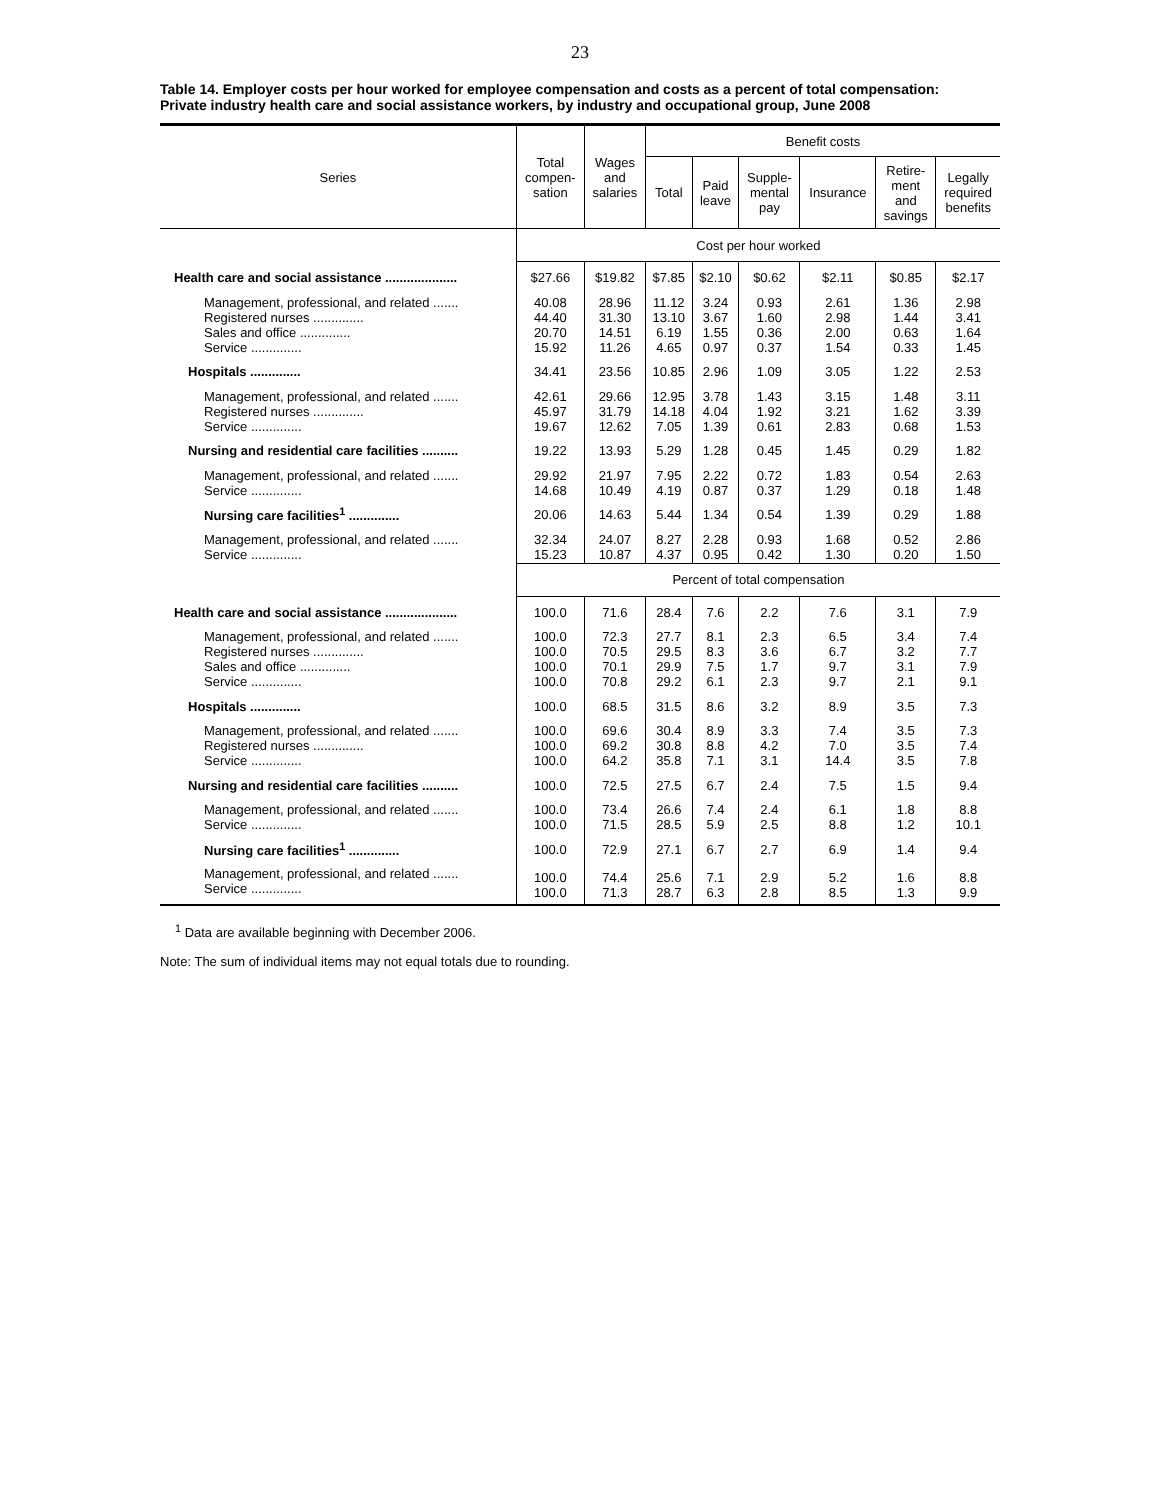23
Table 14. Employer costs per hour worked for employee compensation and costs as a percent of total compensation: Private industry health care and social assistance workers, by industry and occupational group, June 2008
| Series | Total compen- sation | Wages and salaries | Benefit costs | | | | | |
| --- | --- | --- | --- | --- | --- | --- | --- | --- |
| | | | Total | Paid leave | Supple- mental pay | Insurance | Retire- ment and savings | Legally required benefits |
| | Cost per hour worked | | | | | | | |
| Health care and social assistance .................... | $27.66 | $19.82 | $7.85 | $2.10 | $0.62 | $2.11 | $0.85 | $2.17 |
| Management, professional, and related ....... Registered nurses .............. Sales and office .............. Service .............. | 40.08 44.40 20.70 15.92 | 28.96 31.30 14.51 11.26 | 11.12 13.10 6.19 4.65 | 3.24 3.67 1.55 0.97 | 0.93 1.60 0.36 0.37 | 2.61 2.98 2.00 1.54 | 1.36 1.44 0.63 0.33 | 2.98 3.41 1.64 1.45 |
| Hospitals .............. | 34.41 | 23.56 | 10.85 | 2.96 | 1.09 | 3.05 | 1.22 | 2.53 |
| Management, professional, and related ....... Registered nurses .............. Service .............. | 42.61 45.97 19.67 | 29.66 31.79 12.62 | 12.95 14.18 7.05 | 3.78 4.04 1.39 | 1.43 1.92 0.61 | 3.15 3.21 2.83 | 1.48 1.62 0.68 | 3.11 3.39 1.53 |
| Nursing and residential care facilities .......... | 19.22 | 13.93 | 5.29 | 1.28 | 0.45 | 1.45 | 0.29 | 1.82 |
| Management, professional, and related ....... Service .............. | 29.92 14.68 | 21.97 10.49 | 7.95 4.19 | 2.22 0.87 | 0.72 0.37 | 1.83 1.29 | 0.54 0.18 | 2.63 1.48 |
| Nursing care facilities<sup>1</sup> .............. | 20.06 | 14.63 | 5.44 | 1.34 | 0.54 | 1.39 | 0.29 | 1.88 |
| Management, professional, and related ....... Service .............. | 32.34 15.23 | 24.07 10.87 | 8.27 4.37 | 2.28 0.95 | 0.93 0.42 | 1.68 1.30 | 0.52 0.20 | 2.86 1.50 |
| | Percent of total compensation | | | | | | | |
| Health care and social assistance .................... | 100.0 | 71.6 | 28.4 | 7.6 | 2.2 | 7.6 | 3.1 | 7.9 |
| Management, professional, and related ....... Registered nurses .............. Sales and office .............. Service .............. | 100.0 100.0 100.0 100.0 | 72.3 70.5 70.1 70.8 | 27.7 29.5 29.9 29.2 | 8.1 8.3 7.5 6.1 | 2.3 3.6 1.7 2.3 | 6.5 6.7 9.7 9.7 | 3.4 3.2 3.1 2.1 | 7.4 7.7 7.9 9.1 |
| Hospitals .............. | 100.0 | 68.5 | 31.5 | 8.6 | 3.2 | 8.9 | 3.5 | 7.3 |
| Management, professional, and related ....... Registered nurses .............. Service .............. | 100.0 100.0 100.0 | 69.6 69.2 64.2 | 30.4 30.8 35.8 | 8.9 8.8 7.1 | 3.3 4.2 3.1 | 7.4 7.0 14.4 | 3.5 3.5 3.5 | 7.3 7.4 7.8 |
| Nursing and residential care facilities .......... | 100.0 | 72.5 | 27.5 | 6.7 | 2.4 | 7.5 | 1.5 | 9.4 |
| Management, professional, and related ....... Service .............. | 100.0 100.0 | 73.4 71.5 | 26.6 28.5 | 7.4 5.9 | 2.4 2.5 | 6.1 8.8 | 1.8 1.2 | 8.8 10.1 |
| Nursing care facilities<sup>1</sup> .............. | 100.0 | 72.9 | 27.1 | 6.7 | 2.7 | 6.9 | 1.4 | 9.4 |
| Management, professional, and related ....... Service .............. | 100.0 100.0 | 74.4 71.3 | 25.6 28.7 | 7.1 6.3 | 2.9 2.8 | 5.2 8.5 | 1.6 1.3 | 8.8 9.9 |
<sup>1</sup> Data are available beginning with December 2006.
Note: The sum of individual items may not equal totals due to rounding.